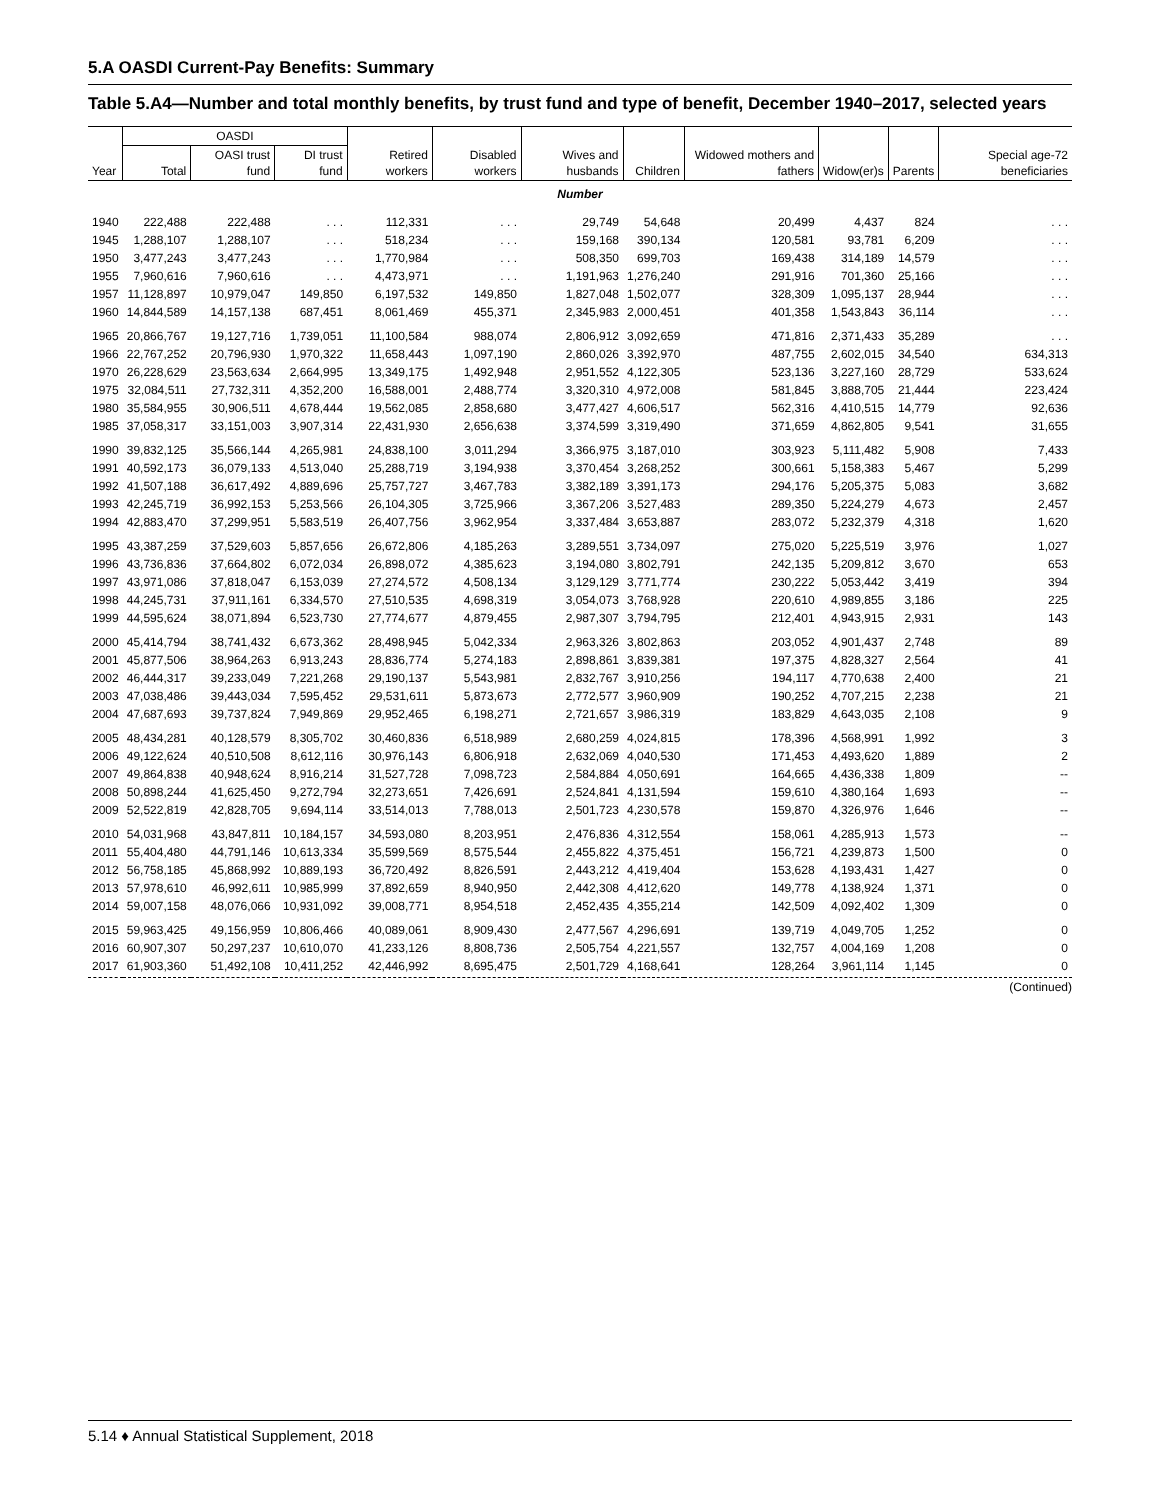5.A OASDI Current-Pay Benefits: Summary
Table 5.A4—Number and total monthly benefits, by trust fund and type of benefit, December 1940–2017, selected years
| | OASDI | | | | | | | | | | |
| --- | --- | --- | --- | --- | --- | --- | --- | --- | --- | --- | --- |
| Year | Total | OASI trust fund | DI trust fund | Retired workers | Disabled workers | Wives and husbands | Children | Widowed mothers and fathers | Widow(er)s | Parents | Special age-72 beneficiaries |
| Number | | | | | | | | | | | |
| 1940 | 222,488 | 222,488 | . . . | 112,331 | . . . | 29,749 | 54,648 | 20,499 | 4,437 | 824 | . . . |
| 1945 | 1,288,107 | 1,288,107 | . . . | 518,234 | . . . | 159,168 | 390,134 | 120,581 | 93,781 | 6,209 | . . . |
| 1950 | 3,477,243 | 3,477,243 | . . . | 1,770,984 | . . . | 508,350 | 699,703 | 169,438 | 314,189 | 14,579 | . . . |
| 1955 | 7,960,616 | 7,960,616 | . . . | 4,473,971 | . . . | 1,191,963 | 1,276,240 | 291,916 | 701,360 | 25,166 | . . . |
| 1957 | 11,128,897 | 10,979,047 | 149,850 | 6,197,532 | 149,850 | 1,827,048 | 1,502,077 | 328,309 | 1,095,137 | 28,944 | . . . |
| 1960 | 14,844,589 | 14,157,138 | 687,451 | 8,061,469 | 455,371 | 2,345,983 | 2,000,451 | 401,358 | 1,543,843 | 36,114 | . . . |
| 1965 | 20,866,767 | 19,127,716 | 1,739,051 | 11,100,584 | 988,074 | 2,806,912 | 3,092,659 | 471,816 | 2,371,433 | 35,289 | . . . |
| 1966 | 22,767,252 | 20,796,930 | 1,970,322 | 11,658,443 | 1,097,190 | 2,860,026 | 3,392,970 | 487,755 | 2,602,015 | 34,540 | 634,313 |
| 1970 | 26,228,629 | 23,563,634 | 2,664,995 | 13,349,175 | 1,492,948 | 2,951,552 | 4,122,305 | 523,136 | 3,227,160 | 28,729 | 533,624 |
| 1975 | 32,084,511 | 27,732,311 | 4,352,200 | 16,588,001 | 2,488,774 | 3,320,310 | 4,972,008 | 581,845 | 3,888,705 | 21,444 | 223,424 |
| 1980 | 35,584,955 | 30,906,511 | 4,678,444 | 19,562,085 | 2,858,680 | 3,477,427 | 4,606,517 | 562,316 | 4,410,515 | 14,779 | 92,636 |
| 1985 | 37,058,317 | 33,151,003 | 3,907,314 | 22,431,930 | 2,656,638 | 3,374,599 | 3,319,490 | 371,659 | 4,862,805 | 9,541 | 31,655 |
| 1990 | 39,832,125 | 35,566,144 | 4,265,981 | 24,838,100 | 3,011,294 | 3,366,975 | 3,187,010 | 303,923 | 5,111,482 | 5,908 | 7,433 |
| 1991 | 40,592,173 | 36,079,133 | 4,513,040 | 25,288,719 | 3,194,938 | 3,370,454 | 3,268,252 | 300,661 | 5,158,383 | 5,467 | 5,299 |
| 1992 | 41,507,188 | 36,617,492 | 4,889,696 | 25,757,727 | 3,467,783 | 3,382,189 | 3,391,173 | 294,176 | 5,205,375 | 5,083 | 3,682 |
| 1993 | 42,245,719 | 36,992,153 | 5,253,566 | 26,104,305 | 3,725,966 | 3,367,206 | 3,527,483 | 289,350 | 5,224,279 | 4,673 | 2,457 |
| 1994 | 42,883,470 | 37,299,951 | 5,583,519 | 26,407,756 | 3,962,954 | 3,337,484 | 3,653,887 | 283,072 | 5,232,379 | 4,318 | 1,620 |
| 1995 | 43,387,259 | 37,529,603 | 5,857,656 | 26,672,806 | 4,185,263 | 3,289,551 | 3,734,097 | 275,020 | 5,225,519 | 3,976 | 1,027 |
| 1996 | 43,736,836 | 37,664,802 | 6,072,034 | 26,898,072 | 4,385,623 | 3,194,080 | 3,802,791 | 242,135 | 5,209,812 | 3,670 | 653 |
| 1997 | 43,971,086 | 37,818,047 | 6,153,039 | 27,274,572 | 4,508,134 | 3,129,129 | 3,771,774 | 230,222 | 5,053,442 | 3,419 | 394 |
| 1998 | 44,245,731 | 37,911,161 | 6,334,570 | 27,510,535 | 4,698,319 | 3,054,073 | 3,768,928 | 220,610 | 4,989,855 | 3,186 | 225 |
| 1999 | 44,595,624 | 38,071,894 | 6,523,730 | 27,774,677 | 4,879,455 | 2,987,307 | 3,794,795 | 212,401 | 4,943,915 | 2,931 | 143 |
| 2000 | 45,414,794 | 38,741,432 | 6,673,362 | 28,498,945 | 5,042,334 | 2,963,326 | 3,802,863 | 203,052 | 4,901,437 | 2,748 | 89 |
| 2001 | 45,877,506 | 38,964,263 | 6,913,243 | 28,836,774 | 5,274,183 | 2,898,861 | 3,839,381 | 197,375 | 4,828,327 | 2,564 | 41 |
| 2002 | 46,444,317 | 39,233,049 | 7,221,268 | 29,190,137 | 5,543,981 | 2,832,767 | 3,910,256 | 194,117 | 4,770,638 | 2,400 | 21 |
| 2003 | 47,038,486 | 39,443,034 | 7,595,452 | 29,531,611 | 5,873,673 | 2,772,577 | 3,960,909 | 190,252 | 4,707,215 | 2,238 | 21 |
| 2004 | 47,687,693 | 39,737,824 | 7,949,869 | 29,952,465 | 6,198,271 | 2,721,657 | 3,986,319 | 183,829 | 4,643,035 | 2,108 | 9 |
| 2005 | 48,434,281 | 40,128,579 | 8,305,702 | 30,460,836 | 6,518,989 | 2,680,259 | 4,024,815 | 178,396 | 4,568,991 | 1,992 | 3 |
| 2006 | 49,122,624 | 40,510,508 | 8,612,116 | 30,976,143 | 6,806,918 | 2,632,069 | 4,040,530 | 171,453 | 4,493,620 | 1,889 | 2 |
| 2007 | 49,864,838 | 40,948,624 | 8,916,214 | 31,527,728 | 7,098,723 | 2,584,884 | 4,050,691 | 164,665 | 4,436,338 | 1,809 | -- |
| 2008 | 50,898,244 | 41,625,450 | 9,272,794 | 32,273,651 | 7,426,691 | 2,524,841 | 4,131,594 | 159,610 | 4,380,164 | 1,693 | -- |
| 2009 | 52,522,819 | 42,828,705 | 9,694,114 | 33,514,013 | 7,788,013 | 2,501,723 | 4,230,578 | 159,870 | 4,326,976 | 1,646 | -- |
| 2010 | 54,031,968 | 43,847,811 | 10,184,157 | 34,593,080 | 8,203,951 | 2,476,836 | 4,312,554 | 158,061 | 4,285,913 | 1,573 | -- |
| 2011 | 55,404,480 | 44,791,146 | 10,613,334 | 35,599,569 | 8,575,544 | 2,455,822 | 4,375,451 | 156,721 | 4,239,873 | 1,500 | 0 |
| 2012 | 56,758,185 | 45,868,992 | 10,889,193 | 36,720,492 | 8,826,591 | 2,443,212 | 4,419,404 | 153,628 | 4,193,431 | 1,427 | 0 |
| 2013 | 57,978,610 | 46,992,611 | 10,985,999 | 37,892,659 | 8,940,950 | 2,442,308 | 4,412,620 | 149,778 | 4,138,924 | 1,371 | 0 |
| 2014 | 59,007,158 | 48,076,066 | 10,931,092 | 39,008,771 | 8,954,518 | 2,452,435 | 4,355,214 | 142,509 | 4,092,402 | 1,309 | 0 |
| 2015 | 59,963,425 | 49,156,959 | 10,806,466 | 40,089,061 | 8,909,430 | 2,477,567 | 4,296,691 | 139,719 | 4,049,705 | 1,252 | 0 |
| 2016 | 60,907,307 | 50,297,237 | 10,610,070 | 41,233,126 | 8,808,736 | 2,505,754 | 4,221,557 | 132,757 | 4,004,169 | 1,208 | 0 |
| 2017 | 61,903,360 | 51,492,108 | 10,411,252 | 42,446,992 | 8,695,475 | 2,501,729 | 4,168,641 | 128,264 | 3,961,114 | 1,145 | 0 |
(Continued)
5.14 ♦ Annual Statistical Supplement, 2018